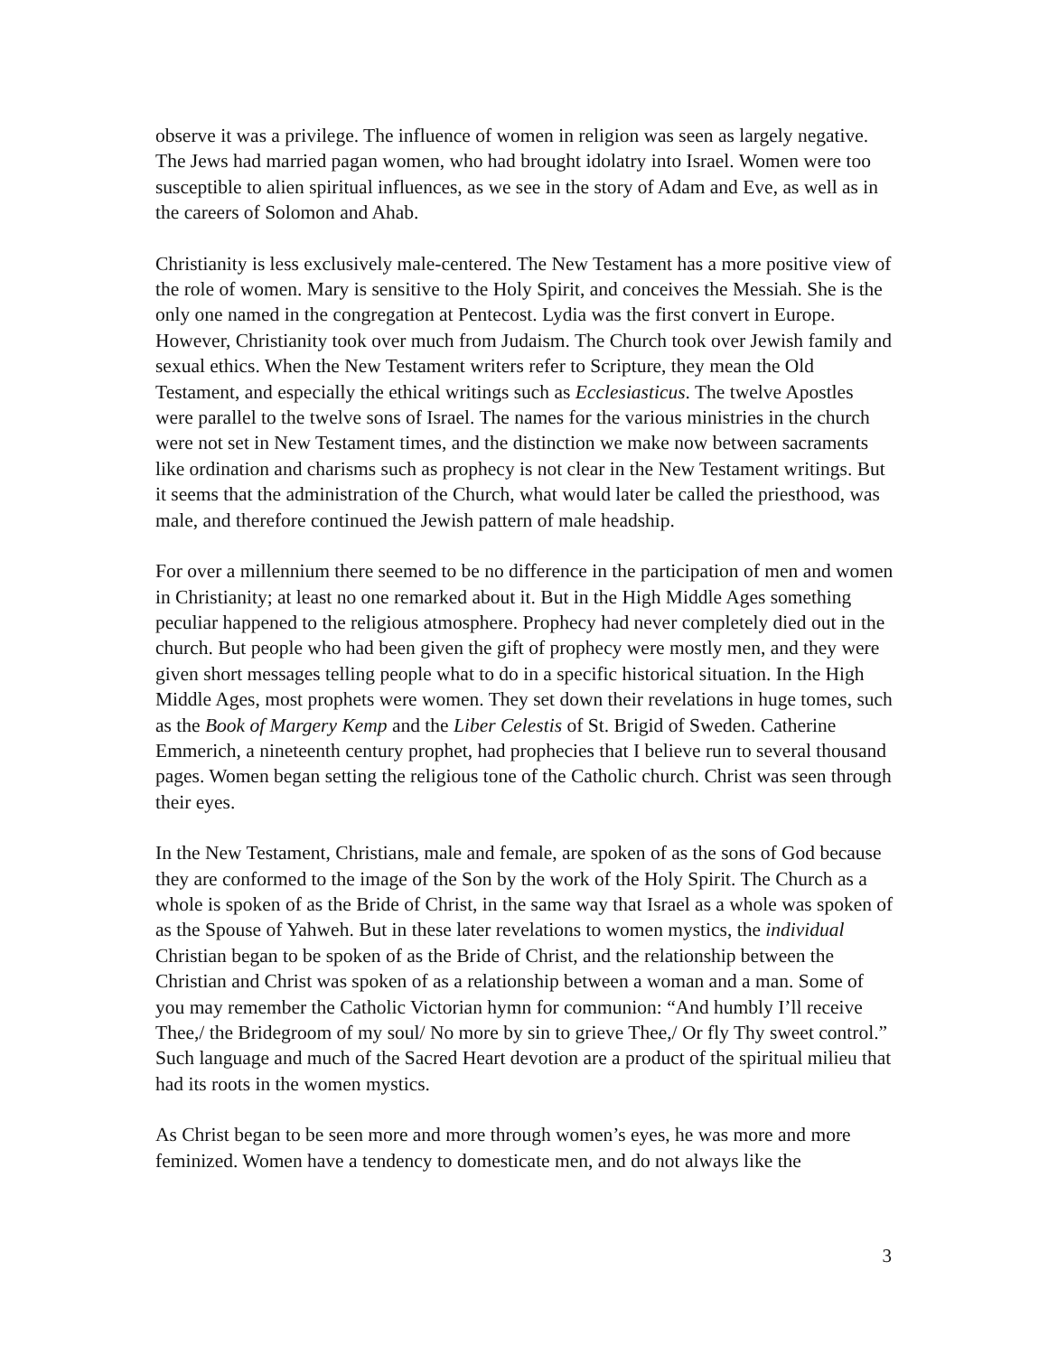observe it was a privilege. The influence of women in religion was seen as largely negative. The Jews had married pagan women, who had brought idolatry into Israel. Women were too susceptible to alien spiritual influences, as we see in the story of Adam and Eve, as well as in the careers of Solomon and Ahab.
Christianity is less exclusively male-centered. The New Testament has a more positive view of the role of women. Mary is sensitive to the Holy Spirit, and conceives the Messiah. She is the only one named in the congregation at Pentecost. Lydia was the first convert in Europe. However, Christianity took over much from Judaism. The Church took over Jewish family and sexual ethics. When the New Testament writers refer to Scripture, they mean the Old Testament, and especially the ethical writings such as Ecclesiasticus. The twelve Apostles were parallel to the twelve sons of Israel. The names for the various ministries in the church were not set in New Testament times, and the distinction we make now between sacraments like ordination and charisms such as prophecy is not clear in the New Testament writings. But it seems that the administration of the Church, what would later be called the priesthood, was male, and therefore continued the Jewish pattern of male headship.
For over a millennium there seemed to be no difference in the participation of men and women in Christianity; at least no one remarked about it. But in the High Middle Ages something peculiar happened to the religious atmosphere. Prophecy had never completely died out in the church. But people who had been given the gift of prophecy were mostly men, and they were given short messages telling people what to do in a specific historical situation. In the High Middle Ages, most prophets were women. They set down their revelations in huge tomes, such as the Book of Margery Kemp and the Liber Celestis of St. Brigid of Sweden. Catherine Emmerich, a nineteenth century prophet, had prophecies that I believe run to several thousand pages. Women began setting the religious tone of the Catholic church. Christ was seen through their eyes.
In the New Testament, Christians, male and female, are spoken of as the sons of God because they are conformed to the image of the Son by the work of the Holy Spirit. The Church as a whole is spoken of as the Bride of Christ, in the same way that Israel as a whole was spoken of as the Spouse of Yahweh. But in these later revelations to women mystics, the individual Christian began to be spoken of as the Bride of Christ, and the relationship between the Christian and Christ was spoken of as a relationship between a woman and a man. Some of you may remember the Catholic Victorian hymn for communion: “And humbly I’ll receive Thee,/ the Bridegroom of my soul/ No more by sin to grieve Thee,/ Or fly Thy sweet control.” Such language and much of the Sacred Heart devotion are a product of the spiritual milieu that had its roots in the women mystics.
As Christ began to be seen more and more through women’s eyes, he was more and more feminized. Women have a tendency to domesticate men, and do not always like the
3